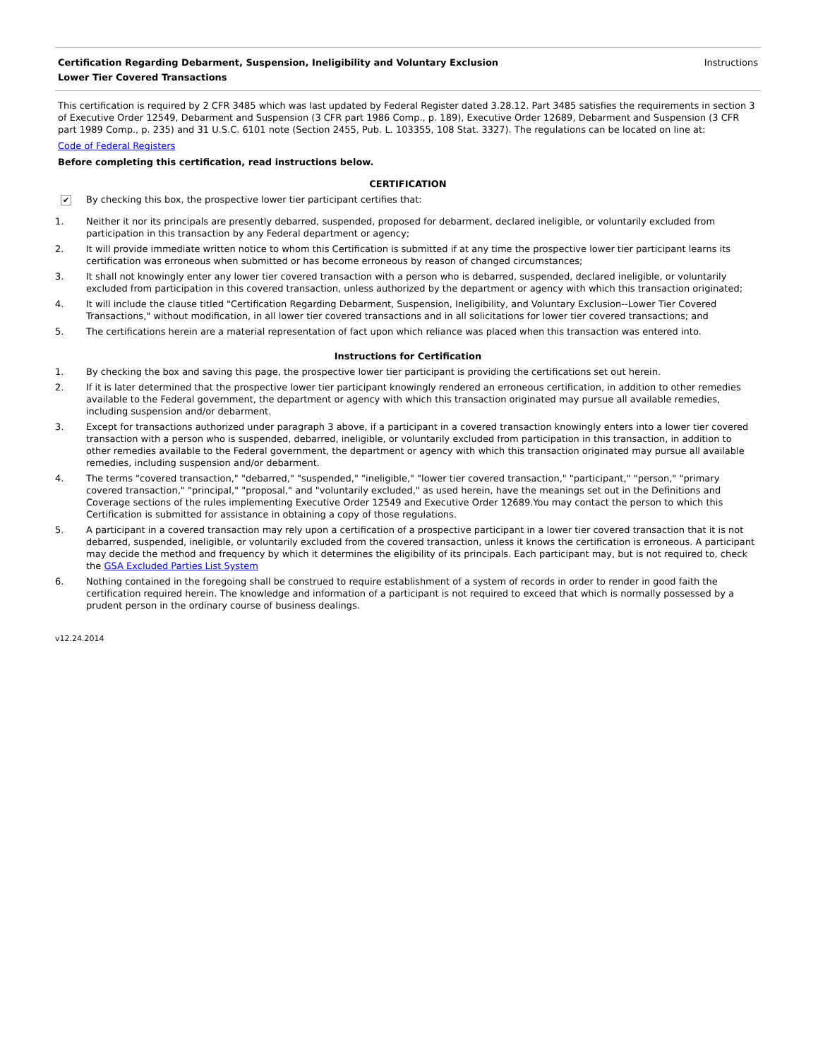Certification Regarding Debarment, Suspension, Ineligibility and Voluntary Exclusion
Lower Tier Covered Transactions
Instructions
This certification is required by 2 CFR 3485 which was last updated by Federal Register dated 3.28.12. Part 3485 satisfies the requirements in section 3 of Executive Order 12549, Debarment and Suspension (3 CFR part 1986 Comp., p. 189), Executive Order 12689, Debarment and Suspension (3 CFR part 1989 Comp., p. 235) and 31 U.S.C. 6101 note (Section 2455, Pub. L. 103355, 108 Stat. 3327). The regulations can be located on line at:
Code of Federal Registers
Before completing this certification, read instructions below.
CERTIFICATION
✔ By checking this box, the prospective lower tier participant certifies that:
1. Neither it nor its principals are presently debarred, suspended, proposed for debarment, declared ineligible, or voluntarily excluded from participation in this transaction by any Federal department or agency;
2. It will provide immediate written notice to whom this Certification is submitted if at any time the prospective lower tier participant learns its certification was erroneous when submitted or has become erroneous by reason of changed circumstances;
3. It shall not knowingly enter any lower tier covered transaction with a person who is debarred, suspended, declared ineligible, or voluntarily excluded from participation in this covered transaction, unless authorized by the department or agency with which this transaction originated;
4. It will include the clause titled "Certification Regarding Debarment, Suspension, Ineligibility, and Voluntary Exclusion--Lower Tier Covered Transactions," without modification, in all lower tier covered transactions and in all solicitations for lower tier covered transactions; and
5. The certifications herein are a material representation of fact upon which reliance was placed when this transaction was entered into.
Instructions for Certification
1. By checking the box and saving this page, the prospective lower tier participant is providing the certifications set out herein.
2. If it is later determined that the prospective lower tier participant knowingly rendered an erroneous certification, in addition to other remedies available to the Federal government, the department or agency with which this transaction originated may pursue all available remedies, including suspension and/or debarment.
3. Except for transactions authorized under paragraph 3 above, if a participant in a covered transaction knowingly enters into a lower tier covered transaction with a person who is suspended, debarred, ineligible, or voluntarily excluded from participation in this transaction, in addition to other remedies available to the Federal government, the department or agency with which this transaction originated may pursue all available remedies, including suspension and/or debarment.
4. The terms "covered transaction," "debarred," "suspended," "ineligible," "lower tier covered transaction," "participant," "person," "primary covered transaction," "principal," "proposal," and "voluntarily excluded," as used herein, have the meanings set out in the Definitions and Coverage sections of the rules implementing Executive Order 12549 and Executive Order 12689.You may contact the person to which this Certification is submitted for assistance in obtaining a copy of those regulations.
5. A participant in a covered transaction may rely upon a certification of a prospective participant in a lower tier covered transaction that it is not debarred, suspended, ineligible, or voluntarily excluded from the covered transaction, unless it knows the certification is erroneous. A participant may decide the method and frequency by which it determines the eligibility of its principals. Each participant may, but is not required to, check the GSA Excluded Parties List System
6. Nothing contained in the foregoing shall be construed to require establishment of a system of records in order to render in good faith the certification required herein. The knowledge and information of a participant is not required to exceed that which is normally possessed by a prudent person in the ordinary course of business dealings.
v12.24.2014